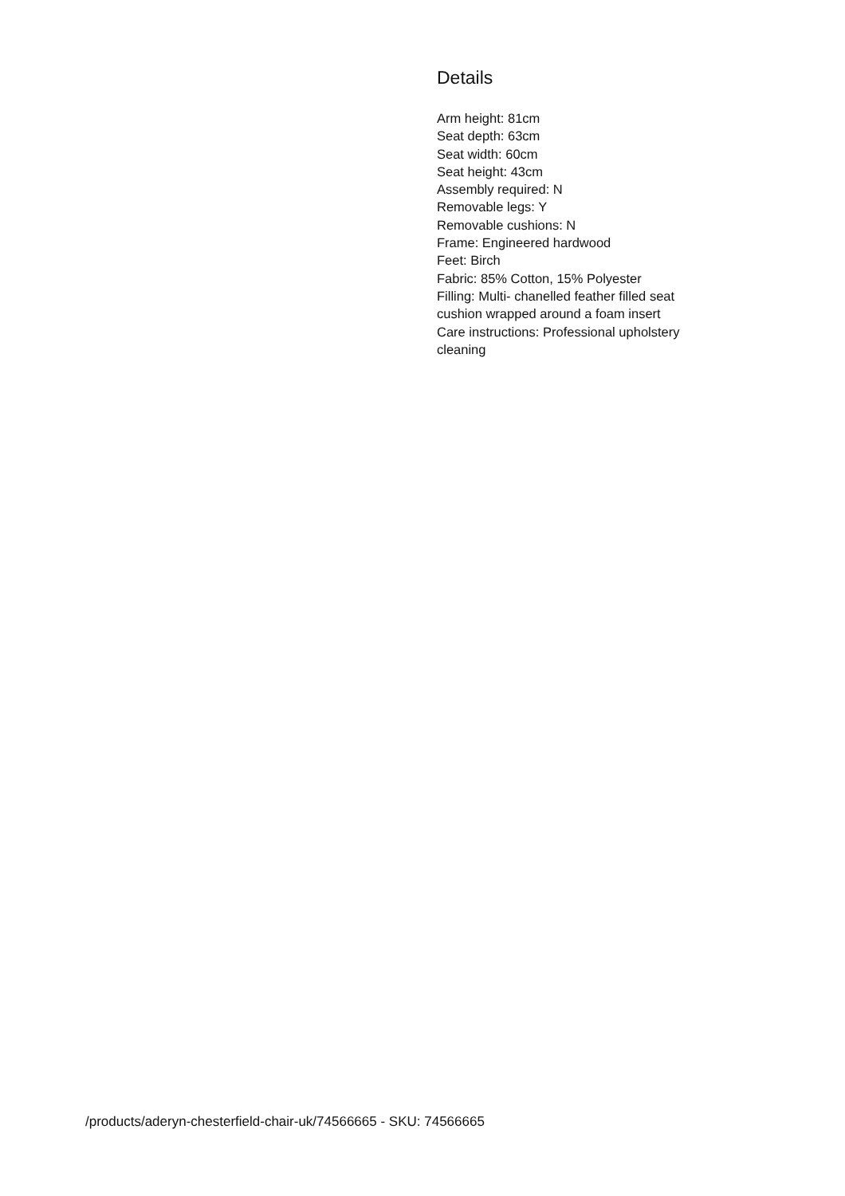Details
Arm height: 81cm
Seat depth: 63cm
Seat width: 60cm
Seat height: 43cm
Assembly required: N
Removable legs: Y
Removable cushions: N
Frame: Engineered hardwood
Feet: Birch
Fabric: 85% Cotton, 15% Polyester
Filling: Multi- chanelled feather filled seat cushion wrapped around a foam insert
Care instructions: Professional upholstery cleaning
/products/aderyn-chesterfield-chair-uk/74566665 - SKU: 74566665